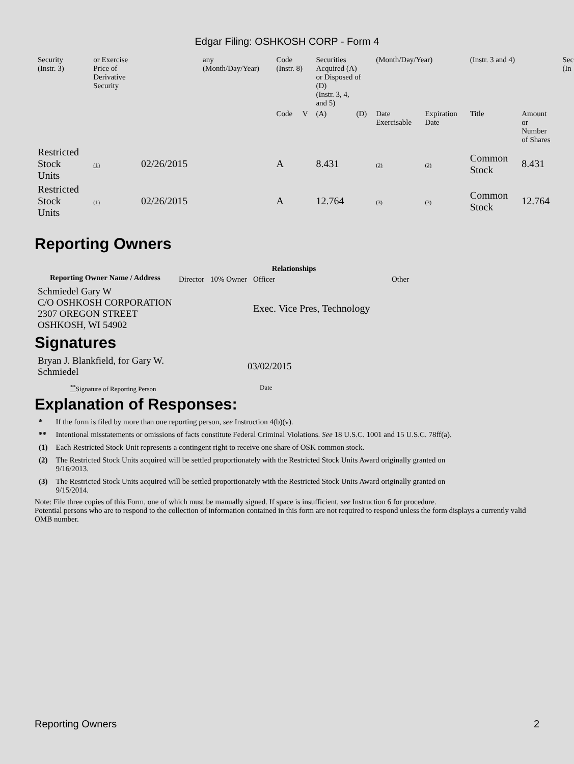Edgar Filing: OSHKOSH CORP - Form 4
| Security (Instr. 3) | or Exercise Price of Derivative Security | | any (Month/Day/Year) | Code (Instr. 8) | | Securities Acquired (A) or Disposed of (D) (Instr. 3, 4, and 5) | | (Month/Day/Year) | | (Instr. 3 and 4) | | Sec (In |
| | | | | Code | V | (A) | (D) | Date Exercisable | Expiration Date | Title | Amount or Number of Shares | |
| Restricted Stock Units | (1) | 02/26/2015 | | A | | 8.431 | | (2) | (2) | Common Stock | 8.431 | |
| Restricted Stock Units | (1) | 02/26/2015 | | A | | 12.764 | | (3) | (3) | Common Stock | 12.764 | |
Reporting Owners
| Reporting Owner Name / Address | Relationships | | | |
| --- | --- | --- | --- | --- |
| | Director | 10% Owner | Officer | Other |
| Schmiedel Gary W C/O OSHKOSH CORPORATION 2307 OREGON STREET OSHKOSH, WI 54902 | | | Exec. Vice Pres, Technology | |
Signatures
| Bryan J. Blankfield, for Gary W. Schmiedel | 03/02/2015 |
| <sup>**</sup> Signature of Reporting Person | Date |
Explanation of Responses:
| * | If the form is filed by more than one reporting person, see Instruction 4(b)(v). |
| ** | Intentional misstatements or omissions of facts constitute Federal Criminal Violations. See 18 U.S.C. 1001 and 15 U.S.C. 78ff(a). |
| (1) | Each Restricted Stock Unit represents a contingent right to receive one share of OSK common stock. |
| (2) | The Restricted Stock Units acquired will be settled proportionately with the Restricted Stock Units Award originally granted on 9/16/2013. |
| (3) | The Restricted Stock Units acquired will be settled proportionately with the Restricted Stock Units Award originally granted on 9/15/2014. |
Note: File three copies of this Form, one of which must be manually signed. If space is insufficient, see Instruction 6 for procedure.
Potential persons who are to respond to the collection of information contained in this form are not required to respond unless the form displays a currently valid OMB number.
Reporting Owners 2